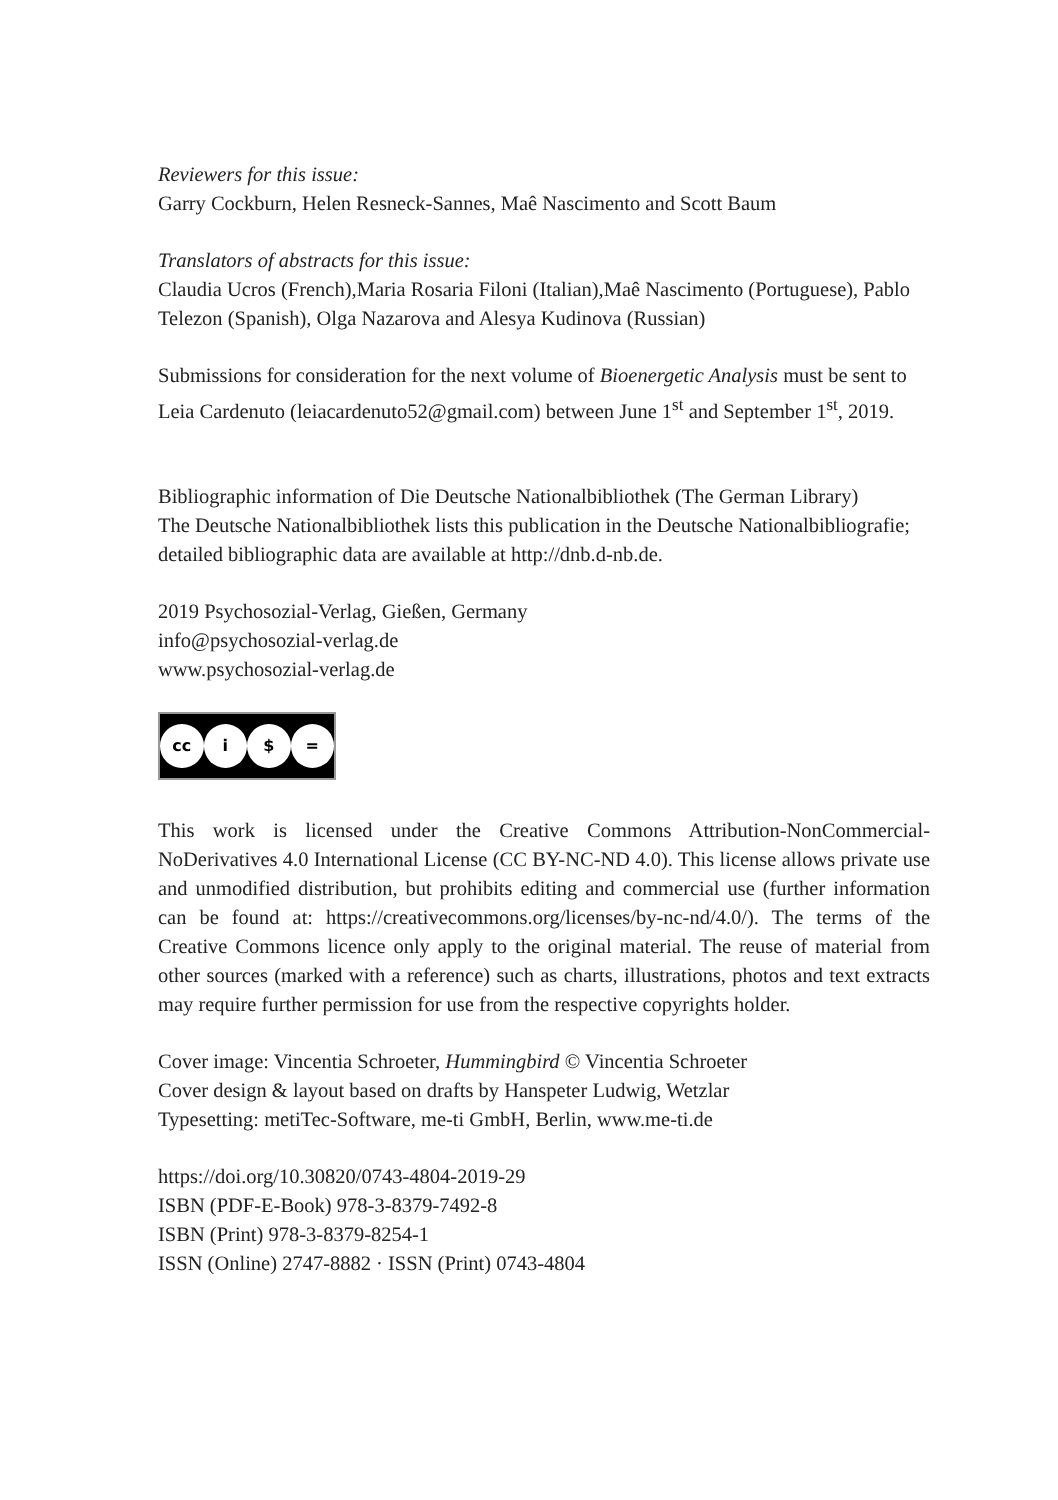Reviewers for this issue:
Garry Cockburn, Helen Resneck-Sannes, Maê Nascimento and Scott Baum
Translators of abstracts for this issue:
Claudia Ucros (French),Maria Rosaria Filoni (Italian),Maê Nascimento (Portuguese), Pablo Telezon (Spanish), Olga Nazarova and Alesya Kudinova (Russian)
Submissions for consideration for the next volume of Bioenergetic Analysis must be sent to Leia Cardenuto (leiacardenuto52@gmail.com) between June 1<sup>st</sup> and September 1<sup>st</sup>, 2019.
Bibliographic information of Die Deutsche Nationalbibliothek (The German Library)
The Deutsche Nationalbibliothek lists this publication in the Deutsche Nationalbibliografie; detailed bibliographic data are available at http://dnb.d-nb.de.
2019 Psychosozial-Verlag, Gießen, Germany
info@psychosozial-verlag.de
www.psychosozial-verlag.de
cc i $ =
This work is licensed under the Creative Commons Attribution-NonCommercial-NoDerivatives 4.0 International License (CC BY-NC-ND 4.0). This license allows private use and unmodified distribution, but prohibits editing and commercial use (further information can be found at: https://creativecommons.org/licenses/by-nc-nd/4.0/). The terms of the Creative Commons licence only apply to the original material. The reuse of material from other sources (marked with a reference) such as charts, illustrations, photos and text extracts may require further permission for use from the respective copyrights holder.
Cover image: Vincentia Schroeter, Hummingbird © Vincentia Schroeter
Cover design & layout based on drafts by Hanspeter Ludwig, Wetzlar
Typesetting: metiTec-Software, me-ti GmbH, Berlin, www.me-ti.de
https://doi.org/10.30820/0743-4804-2019-29
ISBN (PDF-E-Book) 978-3-8379-7492-8
ISBN (Print) 978-3-8379-8254-1
ISSN (Online) 2747-8882 · ISSN (Print) 0743-4804